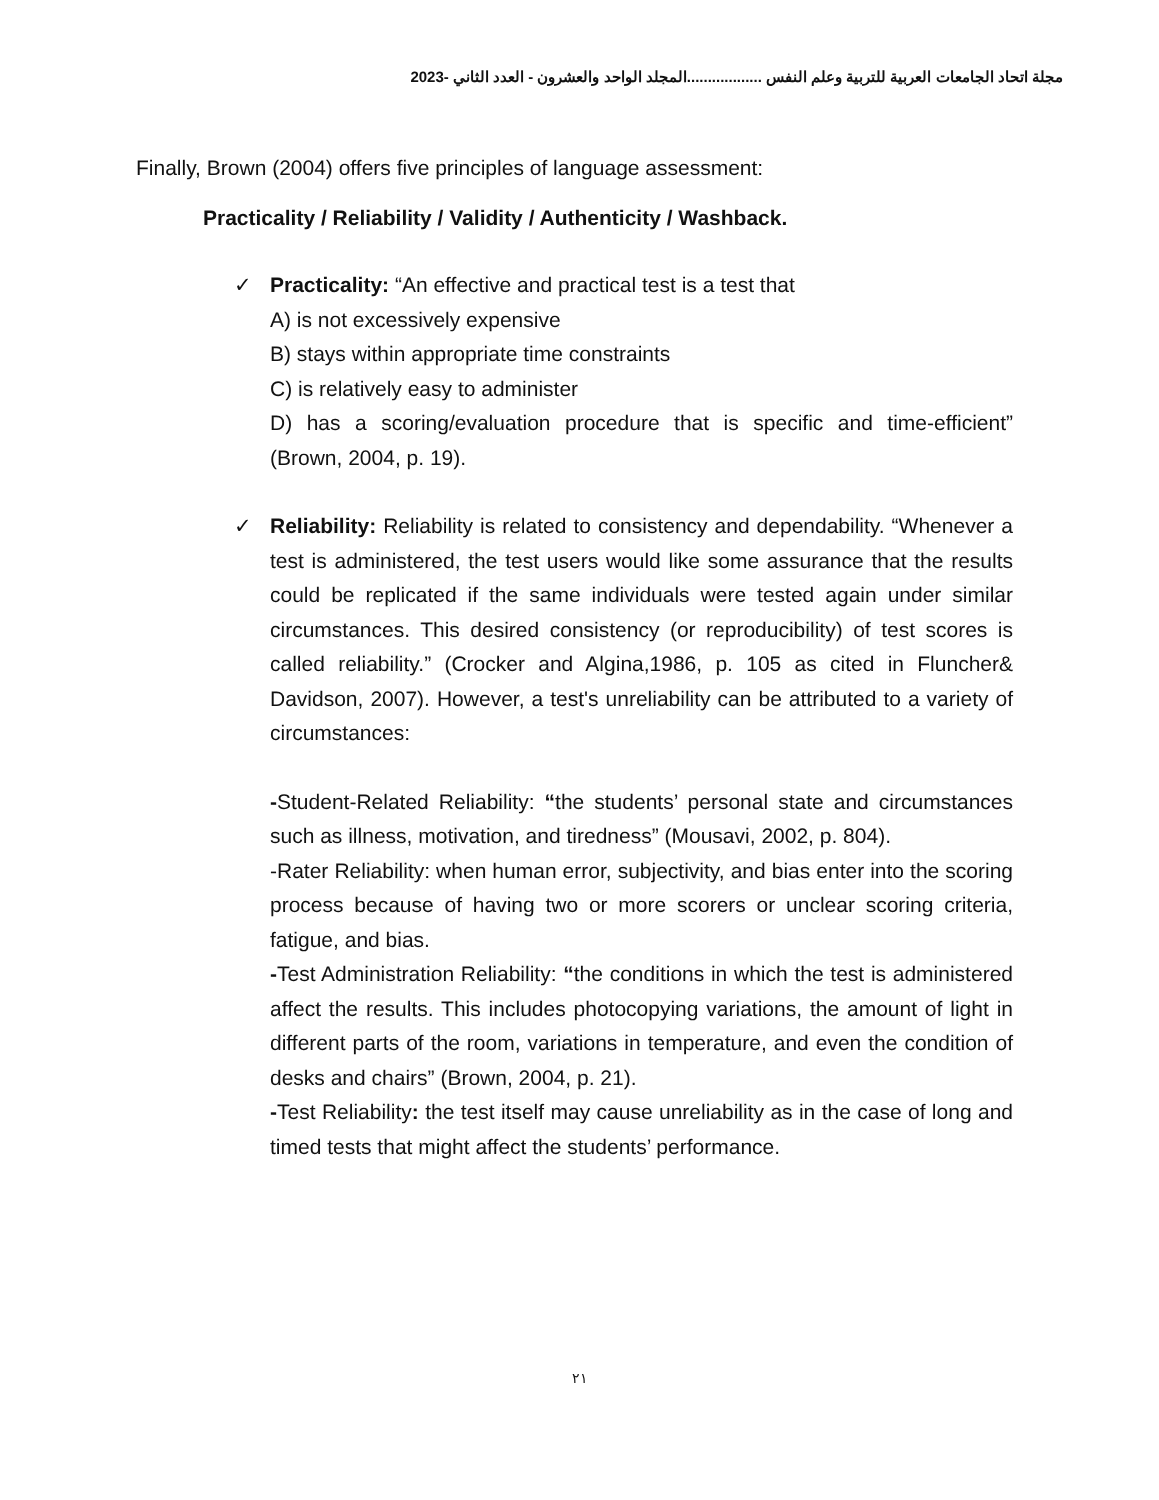مجلة اتحاد الجامعات العربية للتربية وعلم النفس ..................المجلد الواحد والعشرون - العدد الثاني -2023
Finally, Brown (2004) offers five principles of language assessment:
Practicality / Reliability / Validity / Authenticity / Washback.
✓ Practicality: “An effective and practical test is a test that
A) is not excessively expensive
B) stays within appropriate time constraints
C) is relatively easy to administer
D) has a scoring/evaluation procedure that is specific and time-efficient” (Brown, 2004, p. 19).
✓ Reliability: Reliability is related to consistency and dependability. “Whenever a test is administered, the test users would like some assurance that the results could be replicated if the same individuals were tested again under similar circumstances. This desired consistency (or reproducibility) of test scores is called reliability.” (Crocker and Algina,1986, p. 105 as cited in Fluncher& Davidson, 2007). However, a test's unreliability can be attributed to a variety of circumstances:
-Student-Related Reliability: “the students’ personal state and circumstances such as illness, motivation, and tiredness” (Mousavi, 2002, p. 804).
-Rater Reliability: when human error, subjectivity, and bias enter into the scoring process because of having two or more scorers or unclear scoring criteria, fatigue, and bias.
-Test Administration Reliability: “the conditions in which the test is administered affect the results. This includes photocopying variations, the amount of light in different parts of the room, variations in temperature, and even the condition of desks and chairs” (Brown, 2004, p. 21).
-Test Reliability: the test itself may cause unreliability as in the case of long and timed tests that might affect the students’ performance.
٢١